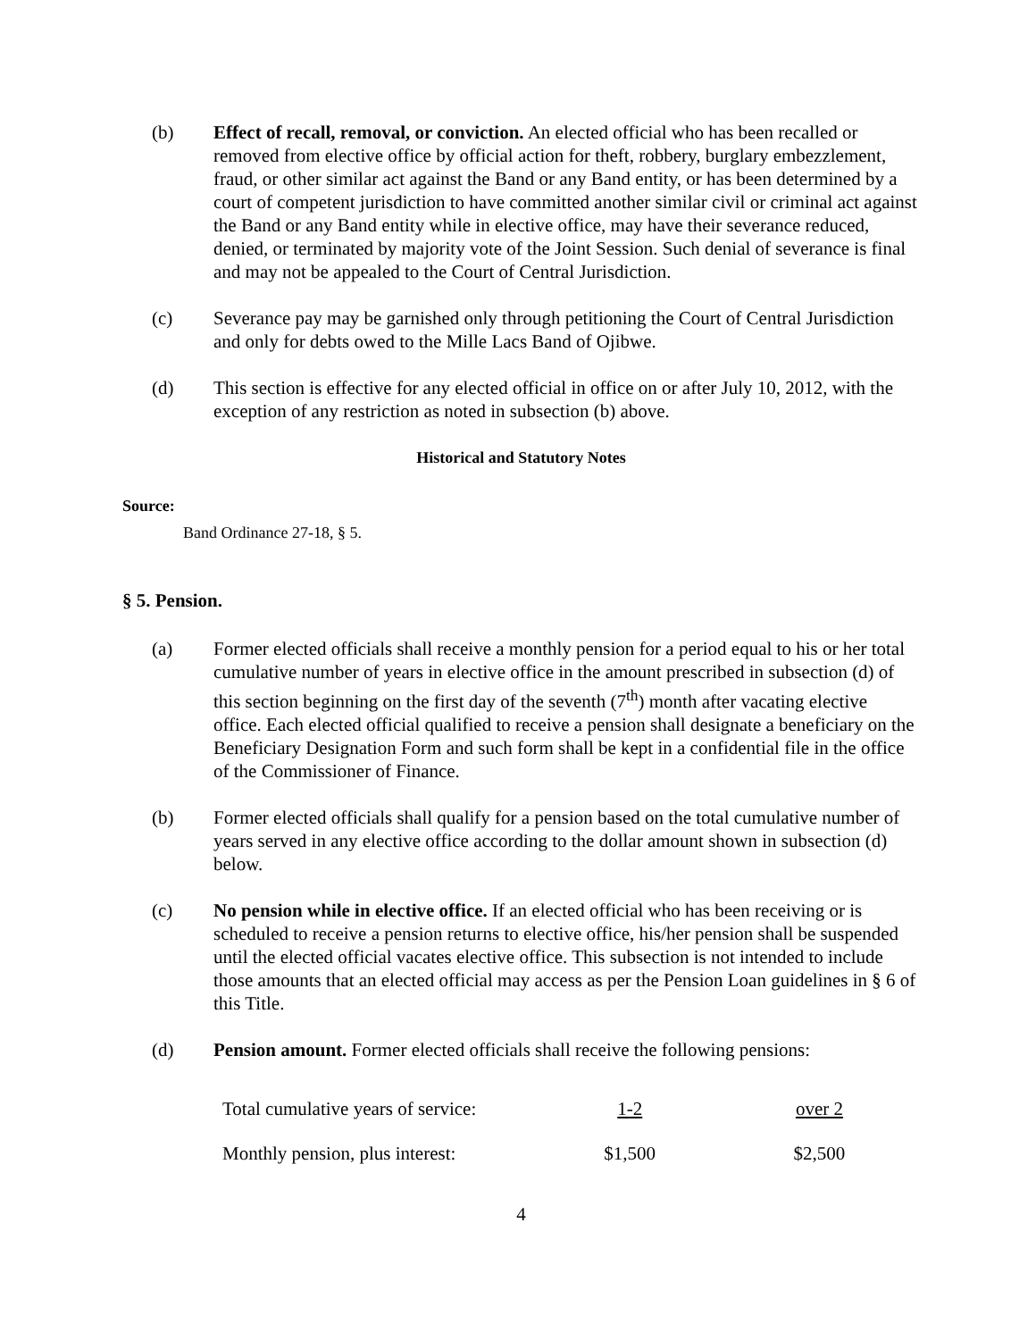(b) Effect of recall, removal, or conviction. An elected official who has been recalled or removed from elective office by official action for theft, robbery, burglary embezzlement, fraud, or other similar act against the Band or any Band entity, or has been determined by a court of competent jurisdiction to have committed another similar civil or criminal act against the Band or any Band entity while in elective office, may have their severance reduced, denied, or terminated by majority vote of the Joint Session. Such denial of severance is final and may not be appealed to the Court of Central Jurisdiction.
(c) Severance pay may be garnished only through petitioning the Court of Central Jurisdiction and only for debts owed to the Mille Lacs Band of Ojibwe.
(d) This section is effective for any elected official in office on or after July 10, 2012, with the exception of any restriction as noted in subsection (b) above.
Historical and Statutory Notes
Source:
Band Ordinance 27-18, § 5.
§ 5. Pension.
(a) Former elected officials shall receive a monthly pension for a period equal to his or her total cumulative number of years in elective office in the amount prescribed in subsection (d) of this section beginning on the first day of the seventh (7<sup>th</sup>) month after vacating elective office. Each elected official qualified to receive a pension shall designate a beneficiary on the Beneficiary Designation Form and such form shall be kept in a confidential file in the office of the Commissioner of Finance.
(b) Former elected officials shall qualify for a pension based on the total cumulative number of years served in any elective office according to the dollar amount shown in subsection (d) below.
(c) No pension while in elective office. If an elected official who has been receiving or is scheduled to receive a pension returns to elective office, his/her pension shall be suspended until the elected official vacates elective office. This subsection is not intended to include those amounts that an elected official may access as per the Pension Loan guidelines in § 6 of this Title.
(d) Pension amount. Former elected officials shall receive the following pensions:
| Total cumulative years of service: | 1-2 | over 2 |
| Monthly pension, plus interest: | $1,500 | $2,500 |
4